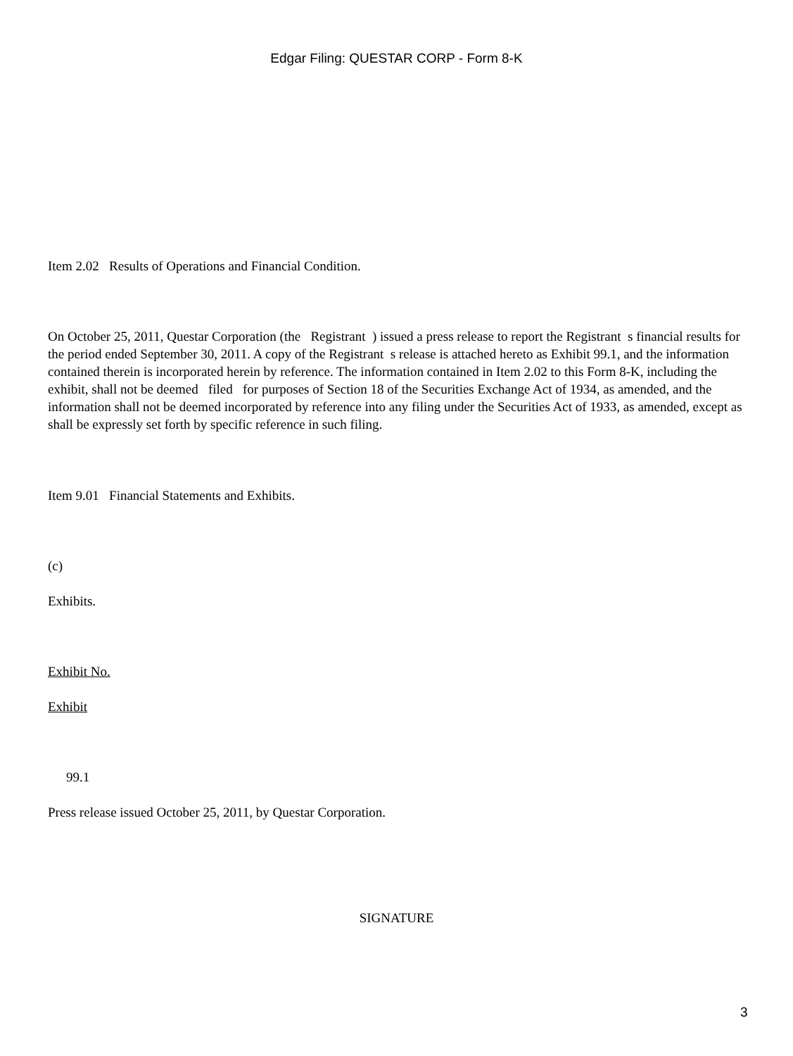Edgar Filing: QUESTAR CORP - Form 8-K
Item 2.02 Results of Operations and Financial Condition.
On October 25, 2011, Questar Corporation (the Registrant ) issued a press release to report the Registrant s financial results for the period ended September 30, 2011. A copy of the Registrant s release is attached hereto as Exhibit 99.1, and the information contained therein is incorporated herein by reference. The information contained in Item 2.02 to this Form 8-K, including the exhibit, shall not be deemed filed for purposes of Section 18 of the Securities Exchange Act of 1934, as amended, and the information shall not be deemed incorporated by reference into any filing under the Securities Act of 1933, as amended, except as shall be expressly set forth by specific reference in such filing.
Item 9.01 Financial Statements and Exhibits.
(c)
Exhibits.
Exhibit No.
Exhibit
99.1
Press release issued October 25, 2011, by Questar Corporation.
SIGNATURE
3